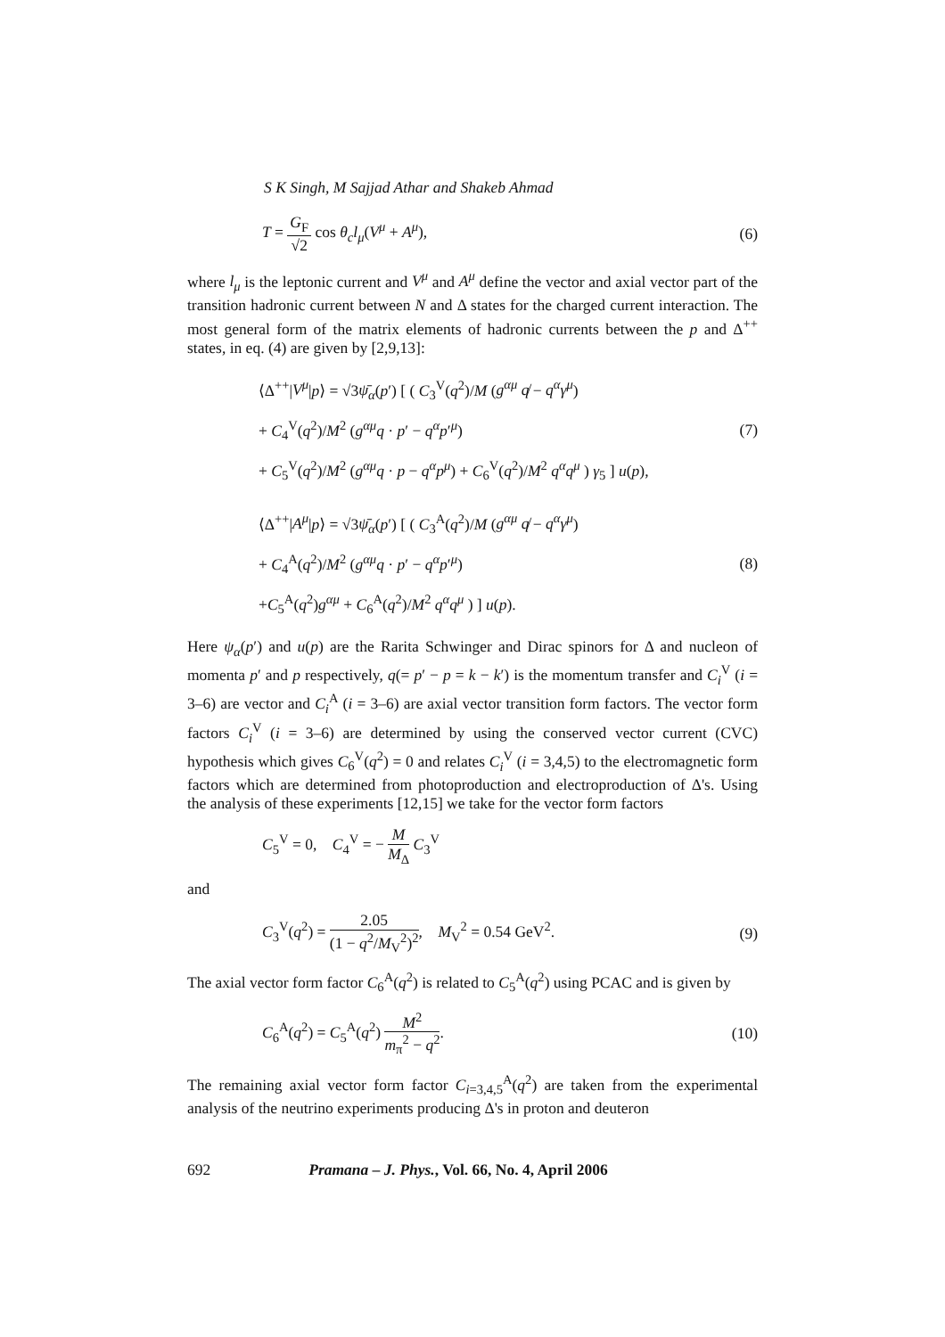S K Singh, M Sajjad Athar and Shakeb Ahmad
T = G<sub>F</sub> √2 cos θ<sub>c</sub>l<sub>μ</sub>(V<sup>μ</sup> + A<sup>μ</sup>), (6)
where l<sub>μ</sub> is the leptonic current and V<sup>μ</sup> and A<sup>μ</sup> define the vector and axial vector part of the transition hadronic current between N and Δ states for the charged current interaction. The most general form of the matrix elements of hadronic currents between the p and Δ<sup>++</sup> states, in eq. (4) are given by [2,9,13]:
⟨Δ<sup>++</sup>|V<sup>μ</sup>|p⟩ = √3ψ̄<sub>α</sub>(p′) [ ( C<sub>3</sub><sup>V</sup>(q<sup>2</sup>)/M (g<sup>αμ</sup> q̸ − q<sup>α</sup>γ<sup>μ</sup>)
+ C<sub>4</sub><sup>V</sup>(q<sup>2</sup>)/M<sup>2</sup> (g<sup>αμ</sup>q · p′ − q<sup>α</sup>p′<sup>μ</sup>)
+ C<sub>5</sub><sup>V</sup>(q<sup>2</sup>)/M<sup>2</sup> (g<sup>αμ</sup>q · p − q<sup>α</sup>p<sup>μ</sup>) + C<sub>6</sub><sup>V</sup>(q<sup>2</sup>)/M<sup>2</sup> q<sup>α</sup>q<sup>μ</sup> ) γ<sub>5</sub> ] u(p),
(7)
⟨Δ<sup>++</sup>|A<sup>μ</sup>|p⟩ = √3ψ̄<sub>α</sub>(p′) [ ( C<sub>3</sub><sup>A</sup>(q<sup>2</sup>)/M (g<sup>αμ</sup> q̸ − q<sup>α</sup>γ<sup>μ</sup>)
+ C<sub>4</sub><sup>A</sup>(q<sup>2</sup>)/M<sup>2</sup> (g<sup>αμ</sup>q · p′ − q<sup>α</sup>p′<sup>μ</sup>)
+C<sub>5</sub><sup>A</sup>(q<sup>2</sup>)g<sup>αμ</sup> + C<sub>6</sub><sup>A</sup>(q<sup>2</sup>)/M<sup>2</sup> q<sup>α</sup>q<sup>μ</sup> ) ] u(p).
(8)
Here ψ<sub>α</sub>(p′) and u(p) are the Rarita Schwinger and Dirac spinors for Δ and nucleon of momenta p′ and p respectively, q(= p′ − p = k − k′) is the momentum transfer and C<sub>i</sub><sup>V</sup> (i = 3–6) are vector and C<sub>i</sub><sup>A</sup> (i = 3–6) are axial vector transition form factors. The vector form factors C<sub>i</sub><sup>V</sup> (i = 3–6) are determined by using the conserved vector current (CVC) hypothesis which gives C<sub>6</sub><sup>V</sup>(q<sup>2</sup>) = 0 and relates C<sub>i</sub><sup>V</sup> (i = 3,4,5) to the electromagnetic form factors which are determined from photoproduction and electroproduction of Δ's. Using the analysis of these experiments [12,15] we take for the vector form factors
C<sub>5</sub><sup>V</sup> = 0, C<sub>4</sub><sup>V</sup> = − M M<sub>Δ</sub> C<sub>3</sub><sup>V</sup>
and
C<sub>3</sub><sup>V</sup>(q<sup>2</sup>) = 2.05 (1 − q<sup>2</sup>/M<sub>V</sub><sup>2</sup>)<sup>2</sup>, M<sub>V</sub><sup>2</sup> = 0.54 GeV<sup>2</sup>.
(9)
The axial vector form factor C<sub>6</sub><sup>A</sup>(q<sup>2</sup>) is related to C<sub>5</sub><sup>A</sup>(q<sup>2</sup>) using PCAC and is given by
C<sub>6</sub><sup>A</sup>(q<sup>2</sup>) = C<sub>5</sub><sup>A</sup>(q<sup>2</sup>) M<sup>2</sup> m<sub>π</sub><sup>2</sup> − q<sup>2</sup>. (10)
The remaining axial vector form factor C<sub>i=3,4,5</sub><sup>A</sup>(q<sup>2</sup>) are taken from the experimental analysis of the neutrino experiments producing Δ's in proton and deuteron
692 Pramana – J. Phys., Vol. 66, No. 4, April 2006